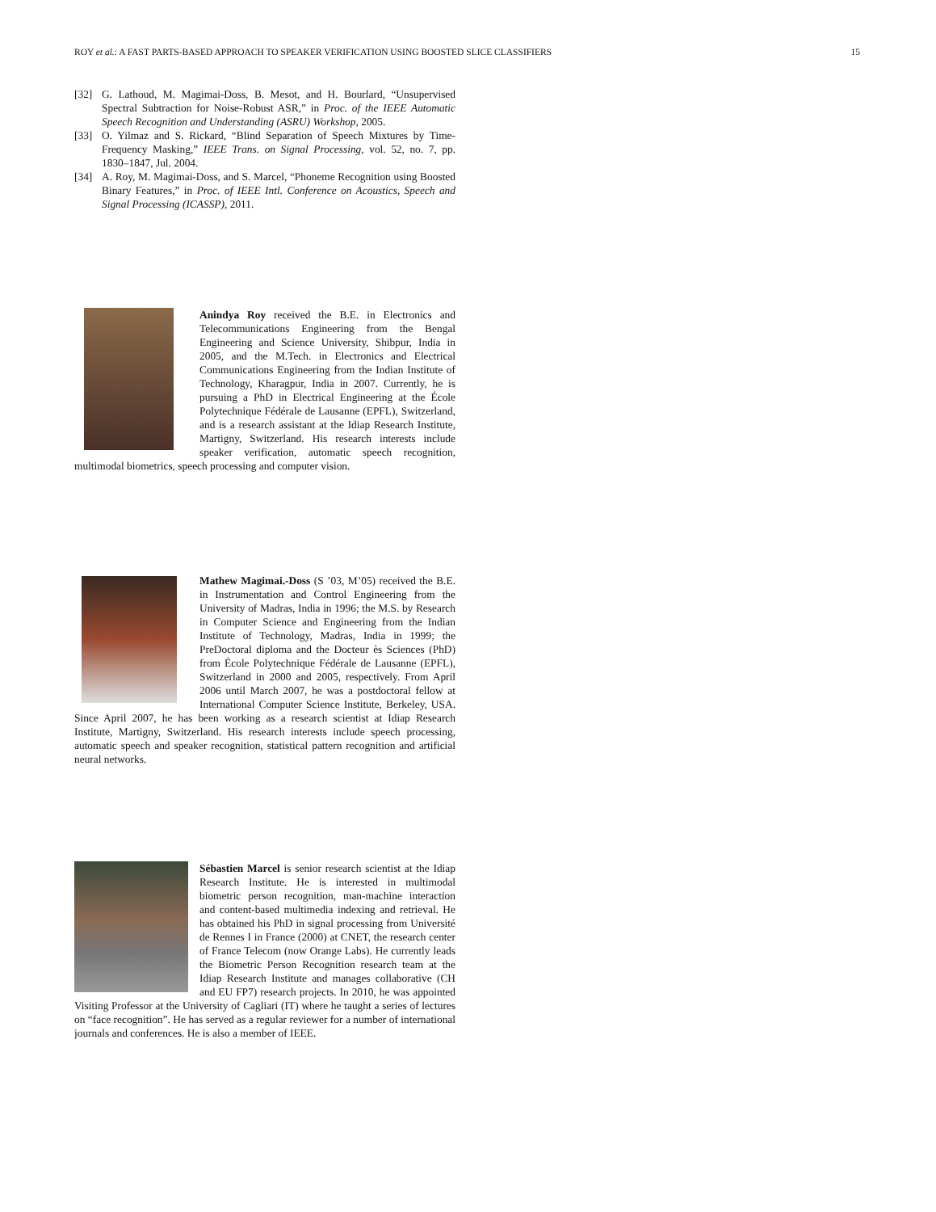ROY et al.: A FAST PARTS-BASED APPROACH TO SPEAKER VERIFICATION USING BOOSTED SLICE CLASSIFIERS 15
[32] G. Lathoud, M. Magimai-Doss, B. Mesot, and H. Bourlard, “Unsupervised Spectral Subtraction for Noise-Robust ASR,” in Proc. of the IEEE Automatic Speech Recognition and Understanding (ASRU) Workshop, 2005.
[33] O. Yilmaz and S. Rickard, “Blind Separation of Speech Mixtures by Time-Frequency Masking,” IEEE Trans. on Signal Processing, vol. 52, no. 7, pp. 1830–1847, Jul. 2004.
[34] A. Roy, M. Magimai-Doss, and S. Marcel, “Phoneme Recognition using Boosted Binary Features,” in Proc. of IEEE Intl. Conference on Acoustics, Speech and Signal Processing (ICASSP), 2011.
Anindya Roy received the B.E. in Electronics and Telecommunications Engineering from the Bengal Engineering and Science University, Shibpur, India in 2005, and the M.Tech. in Electronics and Electrical Communications Engineering from the Indian Institute of Technology, Kharagpur, India in 2007. Currently, he is pursuing a PhD in Electrical Engineering at the École Polytechnique Fédérale de Lausanne (EPFL), Switzerland, and is a research assistant at the Idiap Research Institute, Martigny, Switzerland. His research interests include speaker verification, automatic speech recognition, multimodal biometrics, speech processing and computer vision.
Mathew Magimai.-Doss (S ’03, M’05) received the B.E. in Instrumentation and Control Engineering from the University of Madras, India in 1996; the M.S. by Research in Computer Science and Engineering from the Indian Institute of Technology, Madras, India in 1999; the PreDoctoral diploma and the Docteur ès Sciences (PhD) from École Polytechnique Fédérale de Lausanne (EPFL), Switzerland in 2000 and 2005, respectively. From April 2006 until March 2007, he was a postdoctoral fellow at International Computer Science Institute, Berkeley, USA. Since April 2007, he has been working as a research scientist at Idiap Research Institute, Martigny, Switzerland. His research interests include speech processing, automatic speech and speaker recognition, statistical pattern recognition and artificial neural networks.
Sébastien Marcel is senior research scientist at the Idiap Research Institute. He is interested in multimodal biometric person recognition, man-machine interaction and content-based multimedia indexing and retrieval. He has obtained his PhD in signal processing from Université de Rennes I in France (2000) at CNET, the research center of France Telecom (now Orange Labs). He currently leads the Biometric Person Recognition research team at the Idiap Research Institute and manages collaborative (CH and EU FP7) research projects. In 2010, he was appointed Visiting Professor at the University of Cagliari (IT) where he taught a series of lectures on “face recognition”. He has served as a regular reviewer for a number of international journals and conferences. He is also a member of IEEE.